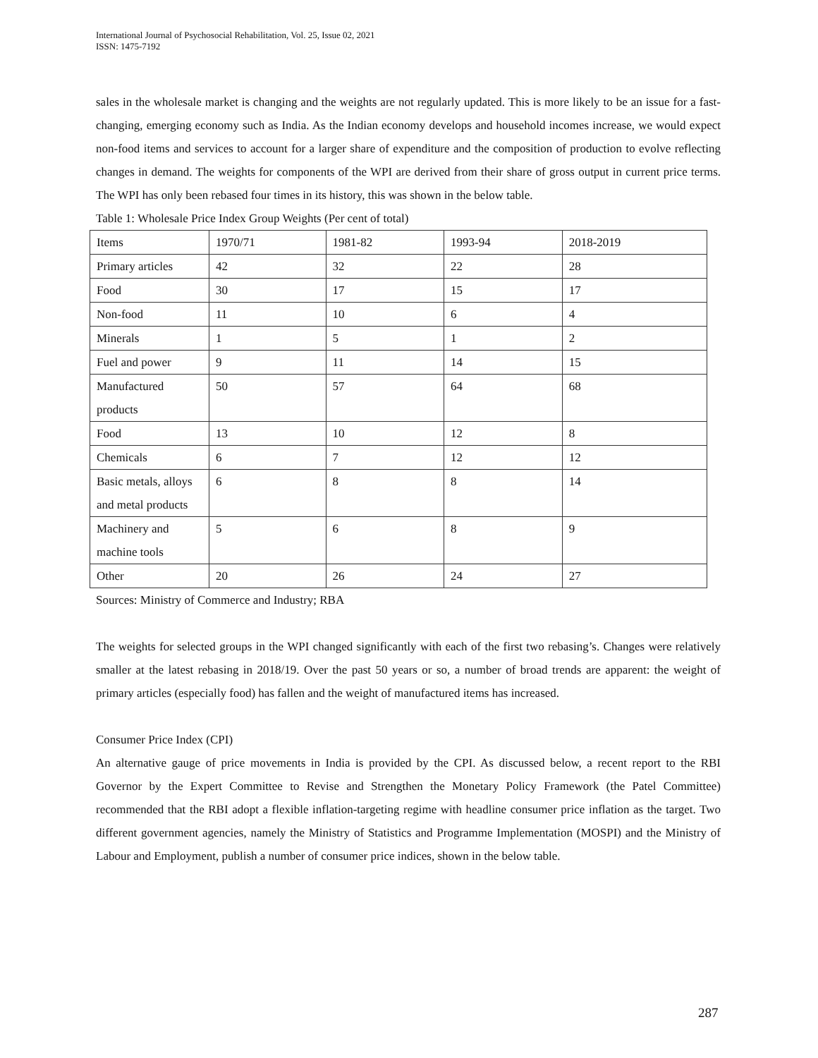International Journal of Psychosocial Rehabilitation, Vol. 25, Issue 02, 2021
ISSN: 1475-7192
sales in the wholesale market is changing and the weights are not regularly updated. This is more likely to be an issue for a fast-changing, emerging economy such as India. As the Indian economy develops and household incomes increase, we would expect non-food items and services to account for a larger share of expenditure and the composition of production to evolve reflecting changes in demand. The weights for components of the WPI are derived from their share of gross output in current price terms. The WPI has only been rebased four times in its history, this was shown in the below table.
Table 1: Wholesale Price Index Group Weights (Per cent of total)
| Items | 1970/71 | 1981-82 | 1993-94 | 2018-2019 |
| Primary articles | 42 | 32 | 22 | 28 |
| Food | 30 | 17 | 15 | 17 |
| Non-food | 11 | 10 | 6 | 4 |
| Minerals | 1 | 5 | 1 | 2 |
| Fuel and power | 9 | 11 | 14 | 15 |
| Manufactured products | 50 | 57 | 64 | 68 |
| Food | 13 | 10 | 12 | 8 |
| Chemicals | 6 | 7 | 12 | 12 |
| Basic metals, alloys and metal products | 6 | 8 | 8 | 14 |
| Machinery and machine tools | 5 | 6 | 8 | 9 |
| Other | 20 | 26 | 24 | 27 |
Sources: Ministry of Commerce and Industry; RBA
The weights for selected groups in the WPI changed significantly with each of the first two rebasing’s. Changes were relatively smaller at the latest rebasing in 2018/19. Over the past 50 years or so, a number of broad trends are apparent: the weight of primary articles (especially food) has fallen and the weight of manufactured items has increased.
Consumer Price Index (CPI)
An alternative gauge of price movements in India is provided by the CPI. As discussed below, a recent report to the RBI Governor by the Expert Committee to Revise and Strengthen the Monetary Policy Framework (the Patel Committee) recommended that the RBI adopt a flexible inflation-targeting regime with headline consumer price inflation as the target. Two different government agencies, namely the Ministry of Statistics and Programme Implementation (MOSPI) and the Ministry of Labour and Employment, publish a number of consumer price indices, shown in the below table.
287